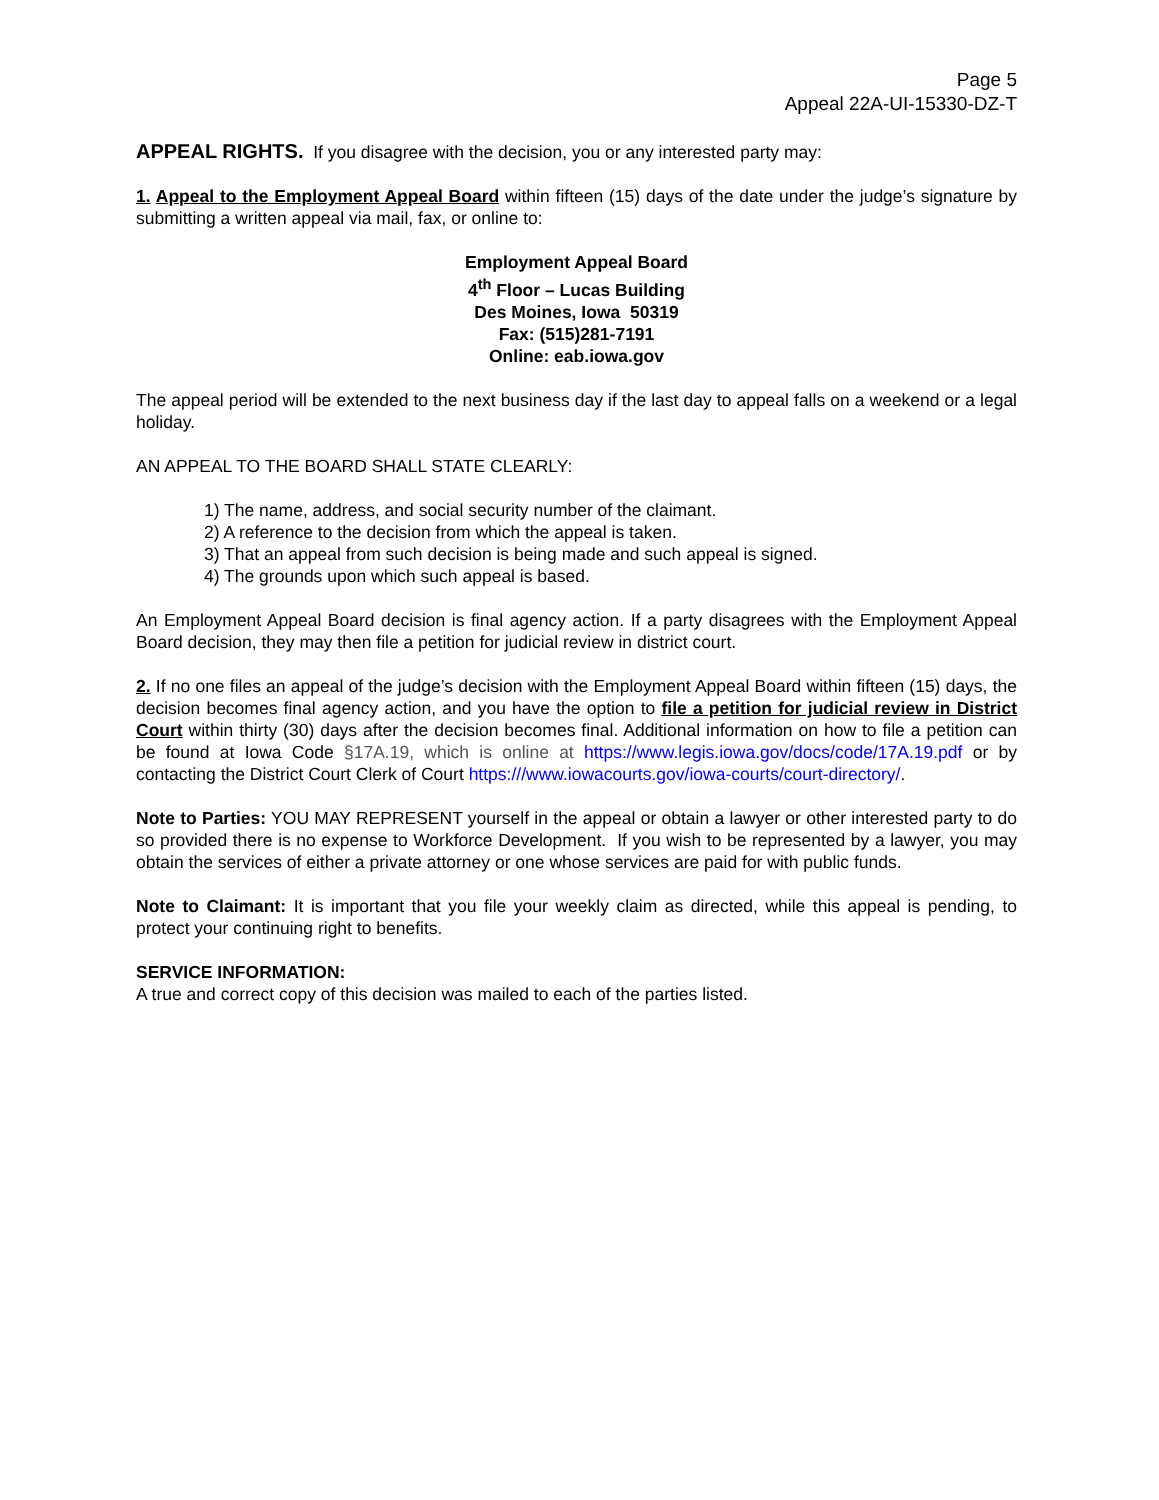Page 5
Appeal 22A-UI-15330-DZ-T
APPEAL RIGHTS. If you disagree with the decision, you or any interested party may:
1. Appeal to the Employment Appeal Board within fifteen (15) days of the date under the judge’s signature by submitting a written appeal via mail, fax, or online to:
Employment Appeal Board
4<sup>th</sup> Floor – Lucas Building
Des Moines, Iowa 50319
Fax: (515)281-7191
Online: eab.iowa.gov
The appeal period will be extended to the next business day if the last day to appeal falls on a weekend or a legal holiday.
AN APPEAL TO THE BOARD SHALL STATE CLEARLY:
1) The name, address, and social security number of the claimant.
2) A reference to the decision from which the appeal is taken.
3) That an appeal from such decision is being made and such appeal is signed.
4) The grounds upon which such appeal is based.
An Employment Appeal Board decision is final agency action. If a party disagrees with the Employment Appeal Board decision, they may then file a petition for judicial review in district court.
2. If no one files an appeal of the judge’s decision with the Employment Appeal Board within fifteen (15) days, the decision becomes final agency action, and you have the option to file a petition for judicial review in District Court within thirty (30) days after the decision becomes final. Additional information on how to file a petition can be found at Iowa Code §17A.19, which is online at https://www.legis.iowa.gov/docs/code/17A.19.pdf or by contacting the District Court Clerk of Court https:///www.iowacourts.gov/iowa-courts/court-directory/.
Note to Parties: YOU MAY REPRESENT yourself in the appeal or obtain a lawyer or other interested party to do so provided there is no expense to Workforce Development. If you wish to be represented by a lawyer, you may obtain the services of either a private attorney or one whose services are paid for with public funds.
Note to Claimant: It is important that you file your weekly claim as directed, while this appeal is pending, to protect your continuing right to benefits.
SERVICE INFORMATION:
A true and correct copy of this decision was mailed to each of the parties listed.